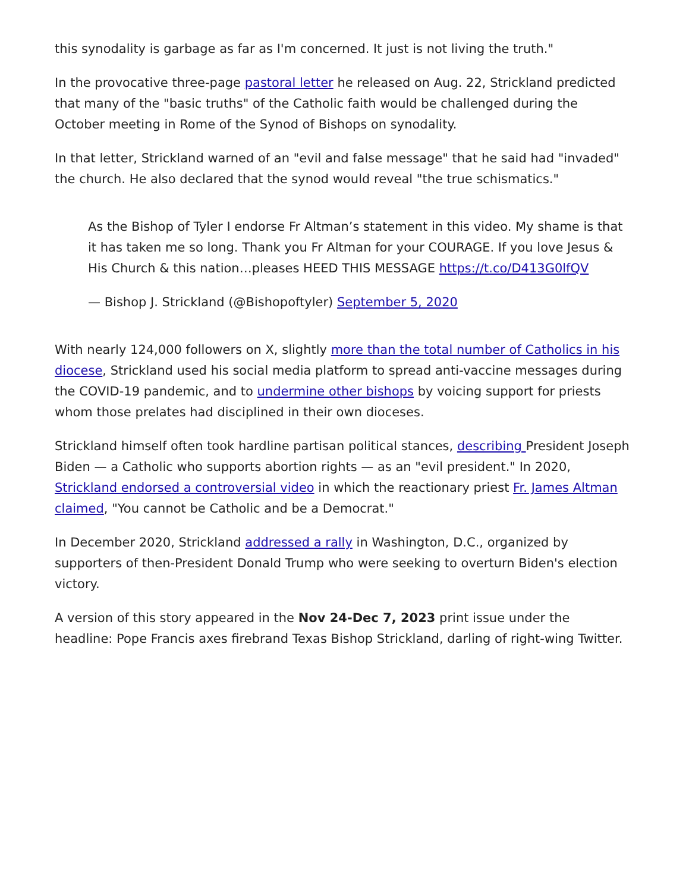this synodality is garbage as far as I'm concerned. It just is not living the truth."
In the provocative three-page pastoral letter he released on Aug. 22, Strickland predicted that many of the "basic truths" of the Catholic faith would be challenged during the October meeting in Rome of the Synod of Bishops on synodality.
In that letter, Strickland warned of an "evil and false message" that he said had "invaded" the church. He also declared that the synod would reveal "the true schismatics."
As the Bishop of Tyler I endorse Fr Altman’s statement in this video. My shame is that it has taken me so long. Thank you Fr Altman for your COURAGE. If you love Jesus & His Church & this nation…pleases HEED THIS MESSAGE https://t.co/D413G0lfQV
— Bishop J. Strickland (@Bishopoftyler) September 5, 2020
With nearly 124,000 followers on X, slightly more than the total number of Catholics in his diocese, Strickland used his social media platform to spread anti-vaccine messages during the COVID-19 pandemic, and to undermine other bishops by voicing support for priests whom those prelates had disciplined in their own dioceses.
Strickland himself often took hardline partisan political stances, describing President Joseph Biden — a Catholic who supports abortion rights — as an "evil president." In 2020, Strickland endorsed a controversial video in which the reactionary priest Fr. James Altman claimed, "You cannot be Catholic and be a Democrat."
In December 2020, Strickland addressed a rally in Washington, D.C., organized by supporters of then-President Donald Trump who were seeking to overturn Biden's election victory.
A version of this story appeared in the Nov 24-Dec 7, 2023 print issue under the headline: Pope Francis axes firebrand Texas Bishop Strickland, darling of right-wing Twitter.